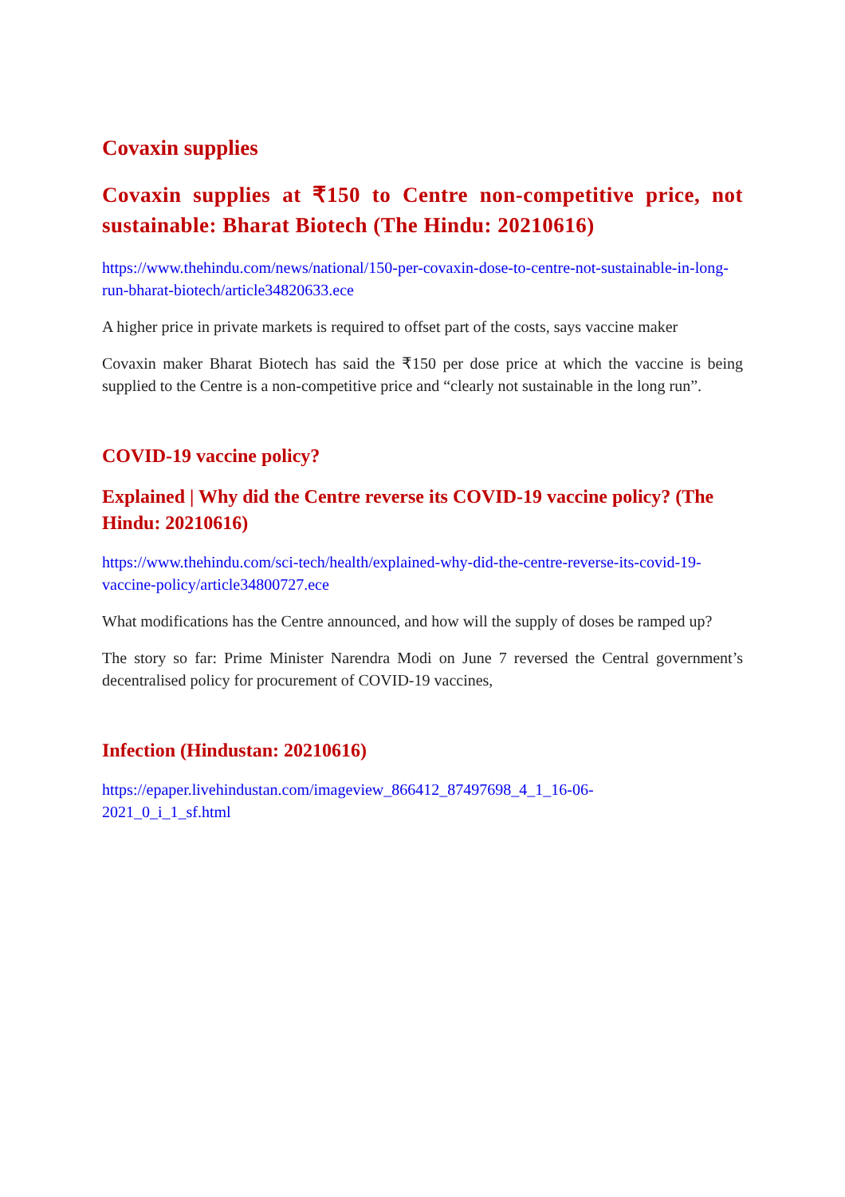Covaxin supplies
Covaxin supplies at ₹150 to Centre non-competitive price, not sustainable: Bharat Biotech (The Hindu: 20210616)
https://www.thehindu.com/news/national/150-per-covaxin-dose-to-centre-not-sustainable-in-long-run-bharat-biotech/article34820633.ece
A higher price in private markets is required to offset part of the costs, says vaccine maker
Covaxin maker Bharat Biotech has said the ₹150 per dose price at which the vaccine is being supplied to the Centre is a non-competitive price and “clearly not sustainable in the long run”.
COVID-19 vaccine policy?
Explained | Why did the Centre reverse its COVID-19 vaccine policy? (The Hindu: 20210616)
https://www.thehindu.com/sci-tech/health/explained-why-did-the-centre-reverse-its-covid-19-vaccine-policy/article34800727.ece
What modifications has the Centre announced, and how will the supply of doses be ramped up?
The story so far: Prime Minister Narendra Modi on June 7 reversed the Central government’s decentralised policy for procurement of COVID-19 vaccines,
Infection (Hindustan: 20210616)
https://epaper.livehindustan.com/imageview_866412_87497698_4_1_16-06-2021_0_i_1_sf.html